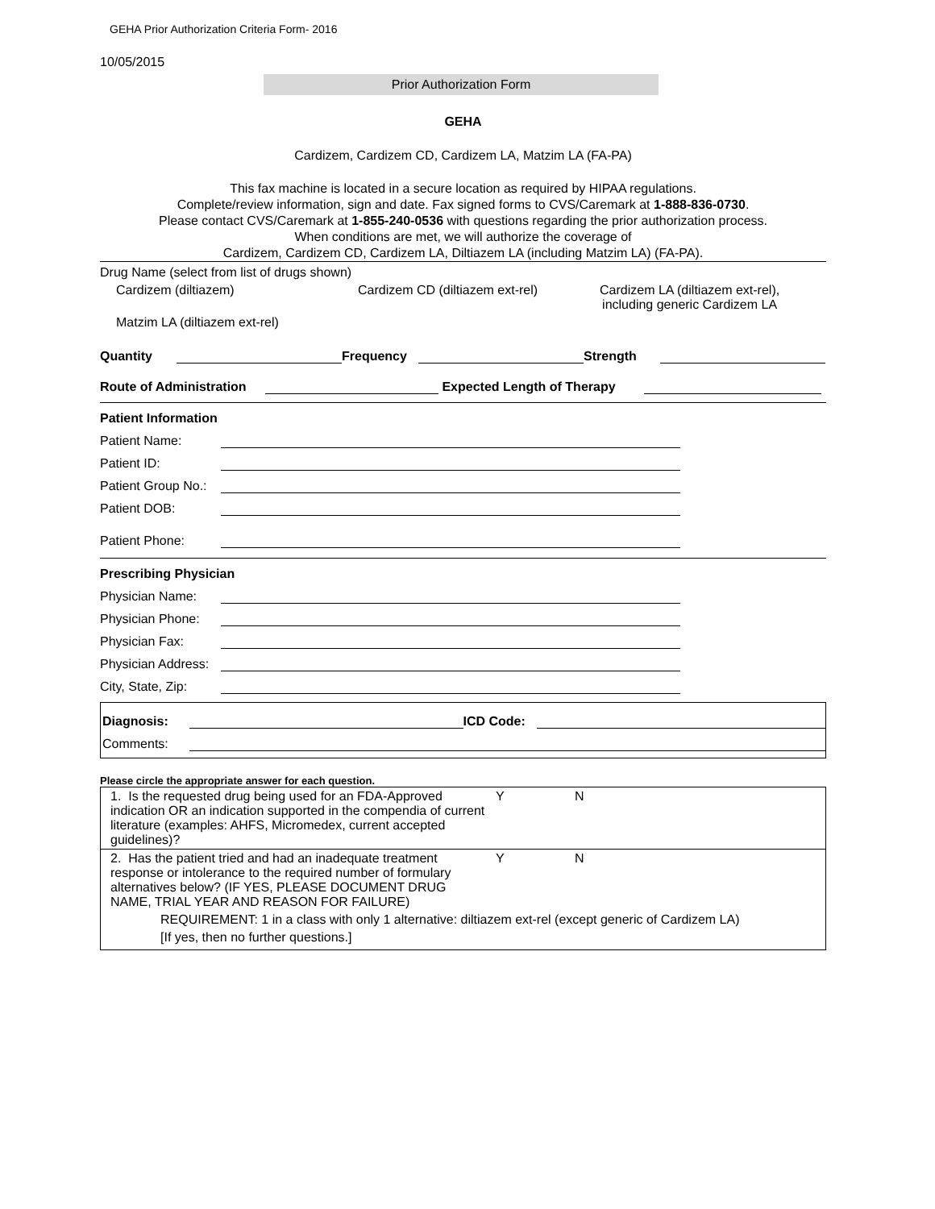GEHA Prior Authorization Criteria Form- 2016
10/05/2015
Prior Authorization Form
GEHA
Cardizem, Cardizem CD, Cardizem LA, Matzim LA (FA-PA)
This fax machine is located in a secure location as required by HIPAA regulations.
Complete/review information, sign and date. Fax signed forms to CVS/Caremark at 1-888-836-0730.
Please contact CVS/Caremark at 1-855-240-0536 with questions regarding the prior authorization process.
When conditions are met, we will authorize the coverage of
Cardizem, Cardizem CD, Cardizem LA, Diltiazem LA (including Matzim LA) (FA-PA).
Drug Name (select from list of drugs shown)
Cardizem (diltiazem) Cardizem CD (diltiazem ext-rel) Cardizem LA (diltiazem ext-rel),
including generic Cardizem LA
Matzim LA (diltiazem ext-rel)
Quantity Frequency Strength
Route of Administration Expected Length of Therapy
Patient Information
Patient Name:
Patient ID:
Patient Group No.:
Patient DOB:
Patient Phone:
Prescribing Physician
Physician Name:
Physician Phone:
Physician Fax:
Physician Address:
City, State, Zip:
Diagnosis: ICD Code:
Comments:
Please circle the appropriate answer for each question.
| 1. Is the requested drug being used for an FDA-Approved indication OR an indication supported in the compendia of current literature (examples: AHFS, Micromedex, current accepted guidelines)? | Y | N |
| 2. Has the patient tried and had an inadequate treatment response or intolerance to the required number of formulary alternatives below? (IF YES, PLEASE DOCUMENT DRUG NAME, TRIAL YEAR AND REASON FOR FAILURE) | Y | N |
| REQUIREMENT: 1 in a class with only 1 alternative: diltiazem ext-rel (except generic of Cardizem LA) | | |
| [If yes, then no further questions.] | | |